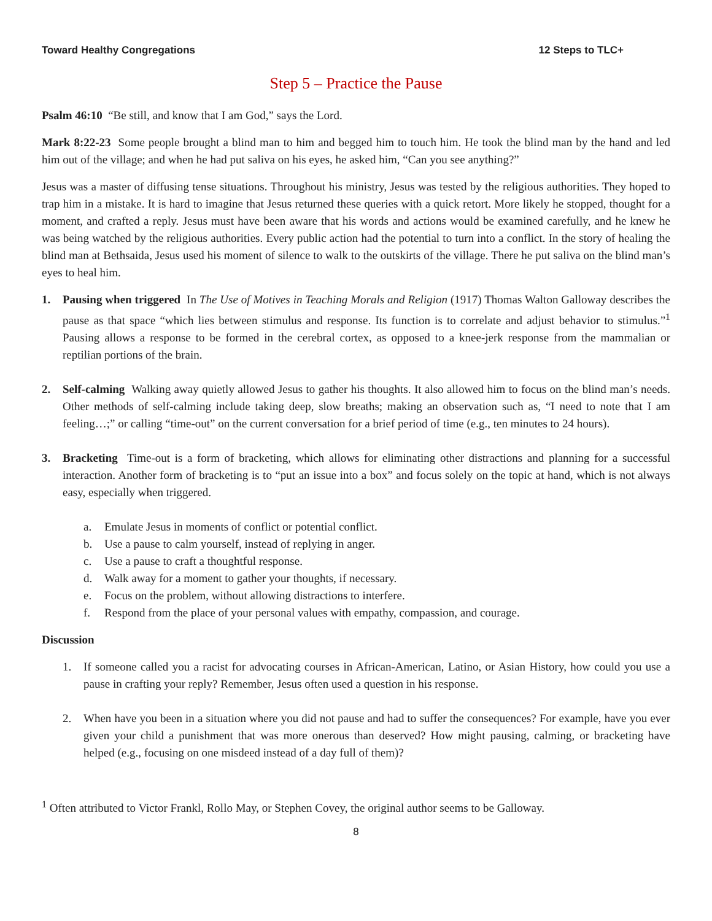Toward Healthy Congregations 12 Steps to TLC+
Step 5 – Practice the Pause
Psalm 46:10 “Be still, and know that I am God,” says the Lord.
Mark 8:22-23 Some people brought a blind man to him and begged him to touch him. He took the blind man by the hand and led him out of the village; and when he had put saliva on his eyes, he asked him, “Can you see anything?”
Jesus was a master of diffusing tense situations. Throughout his ministry, Jesus was tested by the religious authorities. They hoped to trap him in a mistake. It is hard to imagine that Jesus returned these queries with a quick retort. More likely he stopped, thought for a moment, and crafted a reply. Jesus must have been aware that his words and actions would be examined carefully, and he knew he was being watched by the religious authorities. Every public action had the potential to turn into a conflict. In the story of healing the blind man at Bethsaida, Jesus used his moment of silence to walk to the outskirts of the village. There he put saliva on the blind man’s eyes to heal him.
1. Pausing when triggered In The Use of Motives in Teaching Morals and Religion (1917) Thomas Walton Galloway describes the pause as that space “which lies between stimulus and response. Its function is to correlate and adjust behavior to stimulus.”<sup>1</sup> Pausing allows a response to be formed in the cerebral cortex, as opposed to a knee-jerk response from the mammalian or reptilian portions of the brain.
2. Self-calming Walking away quietly allowed Jesus to gather his thoughts. It also allowed him to focus on the blind man’s needs. Other methods of self-calming include taking deep, slow breaths; making an observation such as, “I need to note that I am feeling…;” or calling “time-out” on the current conversation for a brief period of time (e.g., ten minutes to 24 hours).
3. Bracketing Time-out is a form of bracketing, which allows for eliminating other distractions and planning for a successful interaction. Another form of bracketing is to “put an issue into a box” and focus solely on the topic at hand, which is not always easy, especially when triggered.
a. Emulate Jesus in moments of conflict or potential conflict.
b. Use a pause to calm yourself, instead of replying in anger.
c. Use a pause to craft a thoughtful response.
d. Walk away for a moment to gather your thoughts, if necessary.
e. Focus on the problem, without allowing distractions to interfere.
f. Respond from the place of your personal values with empathy, compassion, and courage.
Discussion
1. If someone called you a racist for advocating courses in African-American, Latino, or Asian History, how could you use a pause in crafting your reply? Remember, Jesus often used a question in his response.
2. When have you been in a situation where you did not pause and had to suffer the consequences? For example, have you ever given your child a punishment that was more onerous than deserved? How might pausing, calming, or bracketing have helped (e.g., focusing on one misdeed instead of a day full of them)?
<sup>1</sup> Often attributed to Victor Frankl, Rollo May, or Stephen Covey, the original author seems to be Galloway.
8